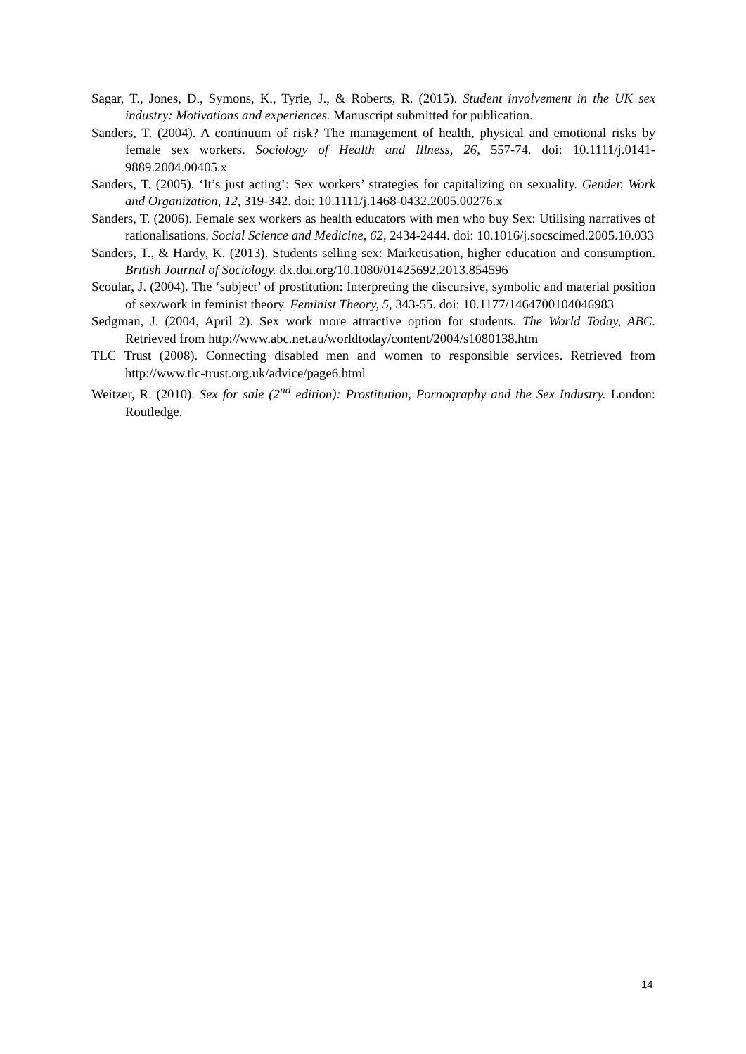Sagar, T., Jones, D., Symons, K., Tyrie, J., & Roberts, R. (2015). Student involvement in the UK sex industry: Motivations and experiences. Manuscript submitted for publication.
Sanders, T. (2004). A continuum of risk? The management of health, physical and emotional risks by female sex workers. Sociology of Health and Illness, 26, 557-74. doi: 10.1111/j.0141-9889.2004.00405.x
Sanders, T. (2005). ‘It’s just acting’: Sex workers’ strategies for capitalizing on sexuality. Gender, Work and Organization, 12, 319-342. doi: 10.1111/j.1468-0432.2005.00276.x
Sanders, T. (2006). Female sex workers as health educators with men who buy Sex: Utilising narratives of rationalisations. Social Science and Medicine, 62, 2434-2444. doi: 10.1016/j.socscimed.2005.10.033
Sanders, T., & Hardy, K. (2013). Students selling sex: Marketisation, higher education and consumption. British Journal of Sociology. dx.doi.org/10.1080/01425692.2013.854596
Scoular, J. (2004). The ‘subject’ of prostitution: Interpreting the discursive, symbolic and material position of sex/work in feminist theory. Feminist Theory, 5, 343-55. doi: 10.1177/1464700104046983
Sedgman, J. (2004, April 2). Sex work more attractive option for students. The World Today, ABC. Retrieved from http://www.abc.net.au/worldtoday/content/2004/s1080138.htm
TLC Trust (2008). Connecting disabled men and women to responsible services. Retrieved from http://www.tlc-trust.org.uk/advice/page6.html
Weitzer, R. (2010). Sex for sale (2<sup>nd</sup> edition): Prostitution, Pornography and the Sex Industry. London: Routledge.
14